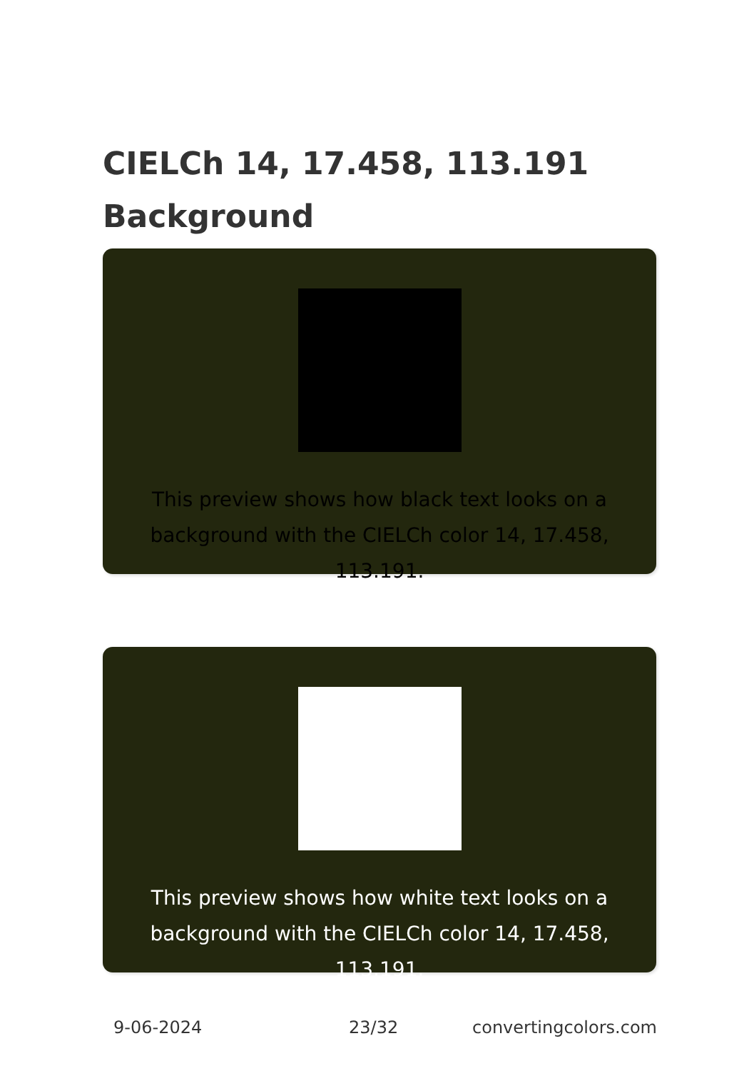CIELCh 14, 17.458, 113.191
Background
This preview shows how black text looks on a
background with the CIELCh color 14, 17.458, 113.191.
This preview shows how white text looks on a
background with the CIELCh color 14, 17.458, 113.191.
9-06-2024 23/32 convertingcolors.com